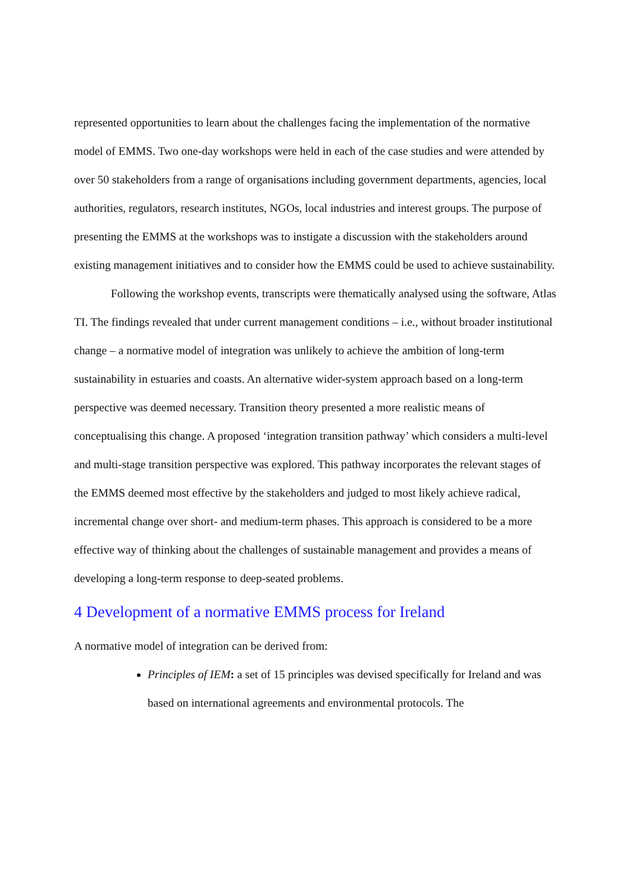represented opportunities to learn about the challenges facing the implementation of the normative model of EMMS. Two one-day workshops were held in each of the case studies and were attended by over 50 stakeholders from a range of organisations including government departments, agencies, local authorities, regulators, research institutes, NGOs, local industries and interest groups. The purpose of presenting the EMMS at the workshops was to instigate a discussion with the stakeholders around existing management initiatives and to consider how the EMMS could be used to achieve sustainability.
Following the workshop events, transcripts were thematically analysed using the software, Atlas TI. The findings revealed that under current management conditions – i.e., without broader institutional change – a normative model of integration was unlikely to achieve the ambition of long-term sustainability in estuaries and coasts. An alternative wider-system approach based on a long-term perspective was deemed necessary. Transition theory presented a more realistic means of conceptualising this change. A proposed ‘integration transition pathway’ which considers a multi-level and multi-stage transition perspective was explored. This pathway incorporates the relevant stages of the EMMS deemed most effective by the stakeholders and judged to most likely achieve radical, incremental change over short- and medium-term phases. This approach is considered to be a more effective way of thinking about the challenges of sustainable management and provides a means of developing a long-term response to deep-seated problems.
4 Development of a normative EMMS process for Ireland
A normative model of integration can be derived from:
Principles of IEM: a set of 15 principles was devised specifically for Ireland and was based on international agreements and environmental protocols. The